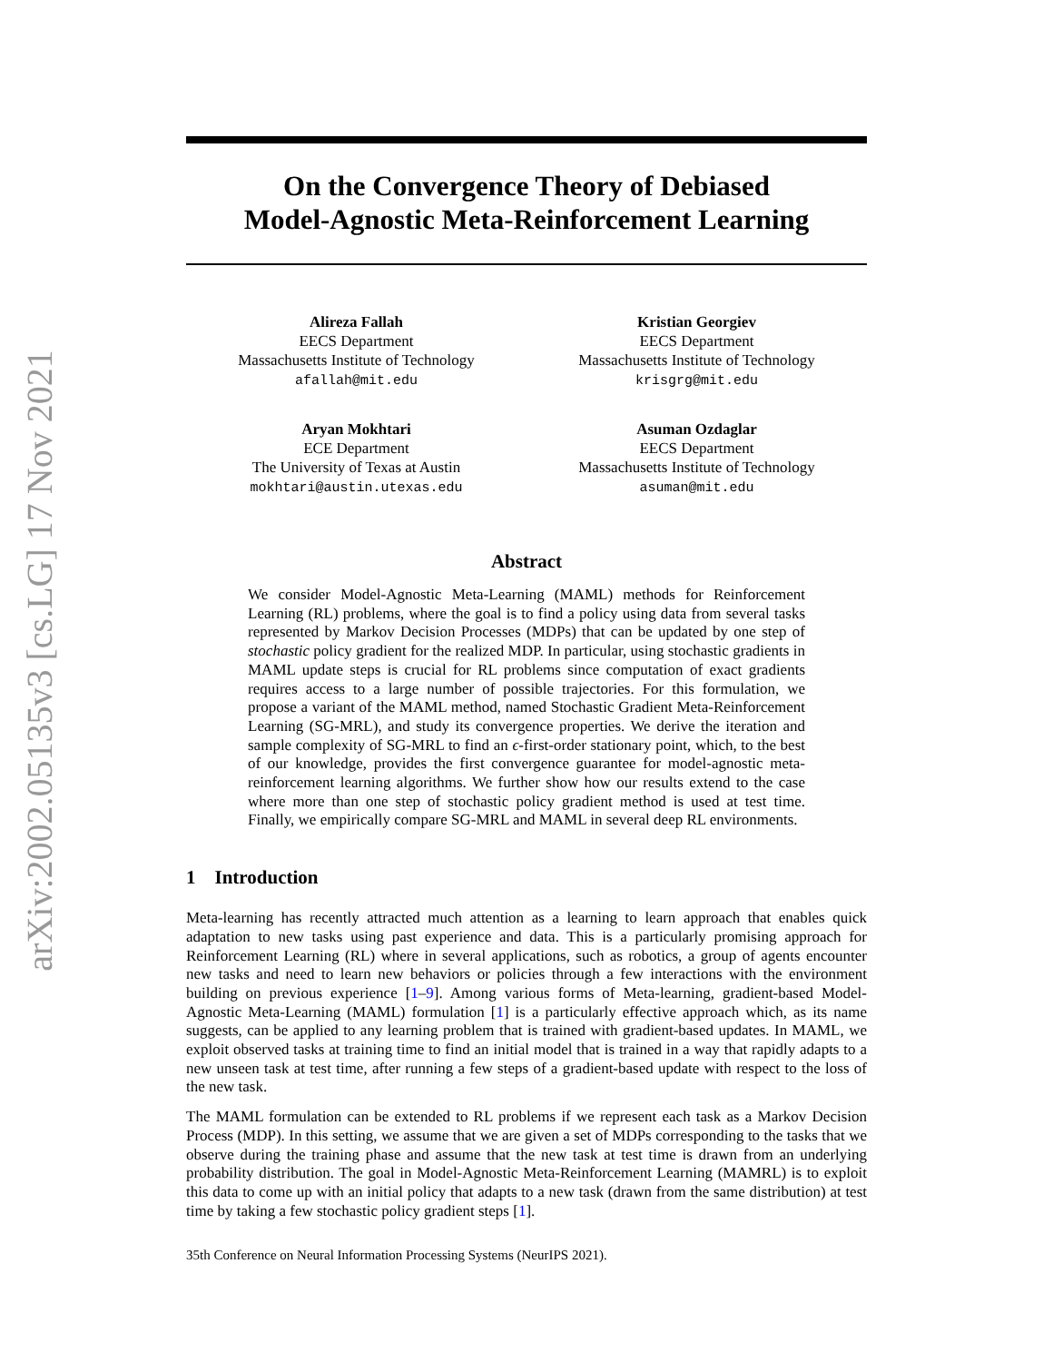arXiv:2002.05135v3 [cs.LG] 17 Nov 2021
On the Convergence Theory of Debiased
Model-Agnostic Meta-Reinforcement Learning
Alireza Fallah
EECS Department
Massachusetts Institute of Technology
afallah@mit.edu
Kristian Georgiev
EECS Department
Massachusetts Institute of Technology
krisgrg@mit.edu
Aryan Mokhtari
ECE Department
The University of Texas at Austin
mokhtari@austin.utexas.edu
Asuman Ozdaglar
EECS Department
Massachusetts Institute of Technology
asuman@mit.edu
Abstract
We consider Model-Agnostic Meta-Learning (MAML) methods for Reinforcement Learning (RL) problems, where the goal is to find a policy using data from several tasks represented by Markov Decision Processes (MDPs) that can be updated by one step of stochastic policy gradient for the realized MDP. In particular, using stochastic gradients in MAML update steps is crucial for RL problems since computation of exact gradients requires access to a large number of possible trajectories. For this formulation, we propose a variant of the MAML method, named Stochastic Gradient Meta-Reinforcement Learning (SG-MRL), and study its convergence properties. We derive the iteration and sample complexity of SG-MRL to find an ϵ-first-order stationary point, which, to the best of our knowledge, provides the first convergence guarantee for model-agnostic meta-reinforcement learning algorithms. We further show how our results extend to the case where more than one step of stochastic policy gradient method is used at test time. Finally, we empirically compare SG-MRL and MAML in several deep RL environments.
1 Introduction
Meta-learning has recently attracted much attention as a learning to learn approach that enables quick adaptation to new tasks using past experience and data. This is a particularly promising approach for Reinforcement Learning (RL) where in several applications, such as robotics, a group of agents encounter new tasks and need to learn new behaviors or policies through a few interactions with the environment building on previous experience [1–9]. Among various forms of Meta-learning, gradient-based Model-Agnostic Meta-Learning (MAML) formulation [1] is a particularly effective approach which, as its name suggests, can be applied to any learning problem that is trained with gradient-based updates. In MAML, we exploit observed tasks at training time to find an initial model that is trained in a way that rapidly adapts to a new unseen task at test time, after running a few steps of a gradient-based update with respect to the loss of the new task.
The MAML formulation can be extended to RL problems if we represent each task as a Markov Decision Process (MDP). In this setting, we assume that we are given a set of MDPs corresponding to the tasks that we observe during the training phase and assume that the new task at test time is drawn from an underlying probability distribution. The goal in Model-Agnostic Meta-Reinforcement Learning (MAMRL) is to exploit this data to come up with an initial policy that adapts to a new task (drawn from the same distribution) at test time by taking a few stochastic policy gradient steps [1].
35th Conference on Neural Information Processing Systems (NeurIPS 2021).